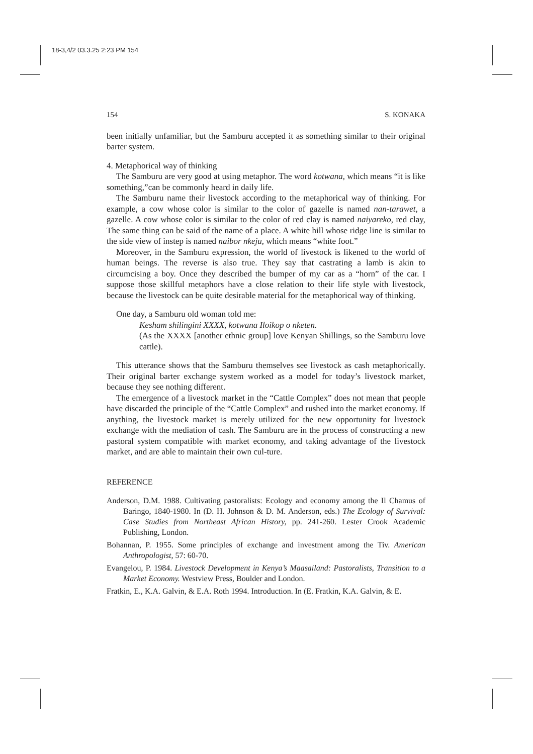18-3,4/2 03.3.25 2:23 PM 154
154 S. KONAKA
been initially unfamiliar, but the Samburu accepted it as something similar to their original barter system.
4. Metaphorical way of thinking
The Samburu are very good at using metaphor. The word kotwana, which means “it is like something,”can be commonly heard in daily life.
The Samburu name their livestock according to the metaphorical way of thinking. For example, a cow whose color is similar to the color of gazelle is named nan-tarawet, a gazelle. A cow whose color is similar to the color of red clay is named naiyareko, red clay, The same thing can be said of the name of a place. A white hill whose ridge line is similar to the side view of instep is named naibor nkeju, which means “white foot.”
Moreover, in the Samburu expression, the world of livestock is likened to the world of human beings. The reverse is also true. They say that castrating a lamb is akin to circumcising a boy. Once they described the bumper of my car as a “horn” of the car. I suppose those skillful metaphors have a close relation to their life style with livestock, because the livestock can be quite desirable material for the metaphorical way of thinking.
One day, a Samburu old woman told me:
Kesham shilingini XXXX, kotwana Iloikop o nketen.
(As the XXXX [another ethnic group] love Kenyan Shillings, so the Samburu love cattle).
This utterance shows that the Samburu themselves see livestock as cash metaphorically. Their original barter exchange system worked as a model for today’s livestock market, because they see nothing different.
The emergence of a livestock market in the “Cattle Complex” does not mean that people have discarded the principle of the “Cattle Complex” and rushed into the market economy. If anything, the livestock market is merely utilized for the new opportunity for livestock exchange with the mediation of cash. The Samburu are in the process of constructing a new pastoral system compatible with market economy, and taking advantage of the livestock market, and are able to maintain their own cul-ture.
REFERENCE
Anderson, D.M. 1988. Cultivating pastoralists: Ecology and economy among the Il Chamus of Baringo, 1840-1980. In (D. H. Johnson & D. M. Anderson, eds.) The Ecology of Survival: Case Studies from Northeast African History, pp. 241-260. Lester Crook Academic Publishing, London.
Bohannan, P. 1955. Some principles of exchange and investment among the Tiv. American Anthropologist, 57: 60-70.
Evangelou, P. 1984. Livestock Development in Kenya’s Maasailand: Pastoralists, Transition to a Market Economy. Westview Press, Boulder and London.
Fratkin, E., K.A. Galvin, & E.A. Roth 1994. Introduction. In (E. Fratkin, K.A. Galvin, & E.